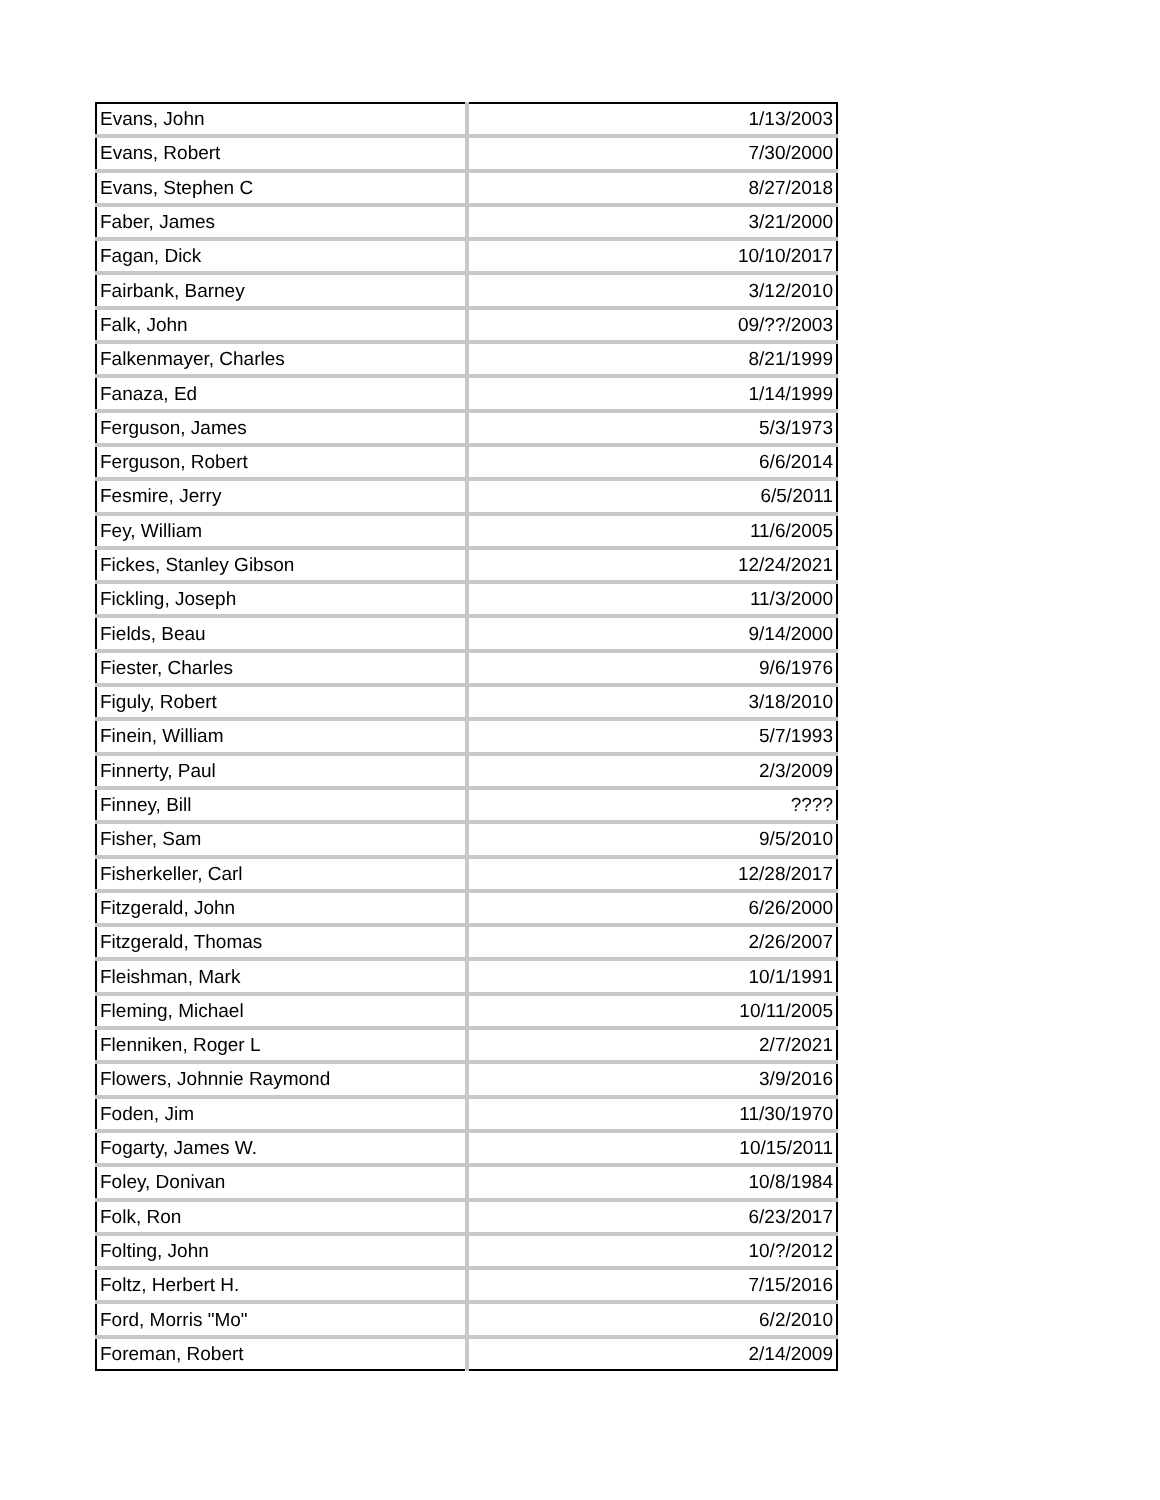| Evans, John | 1/13/2003 |
| Evans, Robert | 7/30/2000 |
| Evans, Stephen C | 8/27/2018 |
| Faber, James | 3/21/2000 |
| Fagan, Dick | 10/10/2017 |
| Fairbank, Barney | 3/12/2010 |
| Falk, John | 09/??/2003 |
| Falkenmayer, Charles | 8/21/1999 |
| Fanaza, Ed | 1/14/1999 |
| Ferguson, James | 5/3/1973 |
| Ferguson, Robert | 6/6/2014 |
| Fesmire, Jerry | 6/5/2011 |
| Fey, William | 11/6/2005 |
| Fickes, Stanley Gibson | 12/24/2021 |
| Fickling, Joseph | 11/3/2000 |
| Fields, Beau | 9/14/2000 |
| Fiester, Charles | 9/6/1976 |
| Figuly, Robert | 3/18/2010 |
| Finein, William | 5/7/1993 |
| Finnerty, Paul | 2/3/2009 |
| Finney, Bill | ???? |
| Fisher, Sam | 9/5/2010 |
| Fisherkeller, Carl | 12/28/2017 |
| Fitzgerald, John | 6/26/2000 |
| Fitzgerald, Thomas | 2/26/2007 |
| Fleishman, Mark | 10/1/1991 |
| Fleming, Michael | 10/11/2005 |
| Flenniken, Roger L | 2/7/2021 |
| Flowers, Johnnie Raymond | 3/9/2016 |
| Foden, Jim | 11/30/1970 |
| Fogarty, James W. | 10/15/2011 |
| Foley, Donivan | 10/8/1984 |
| Folk, Ron | 6/23/2017 |
| Folting, John | 10/?/2012 |
| Foltz, Herbert H. | 7/15/2016 |
| Ford, Morris "Mo" | 6/2/2010 |
| Foreman, Robert | 2/14/2009 |